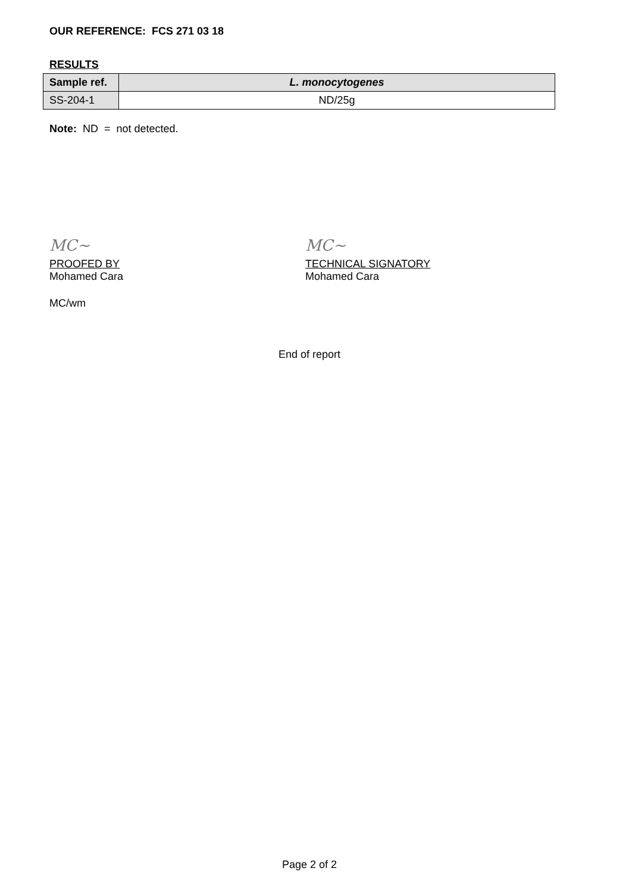OUR REFERENCE: FCS 271 03 18
RESULTS
| Sample ref. | L. monocytogenes |
| --- | --- |
| SS-204-1 | ND/25g |
Note: ND = not detected.
MC~
PROOFED BY
Mohamed Cara
MC~
TECHNICAL SIGNATORY
Mohamed Cara
MC/wm
End of report
Page 2 of 2